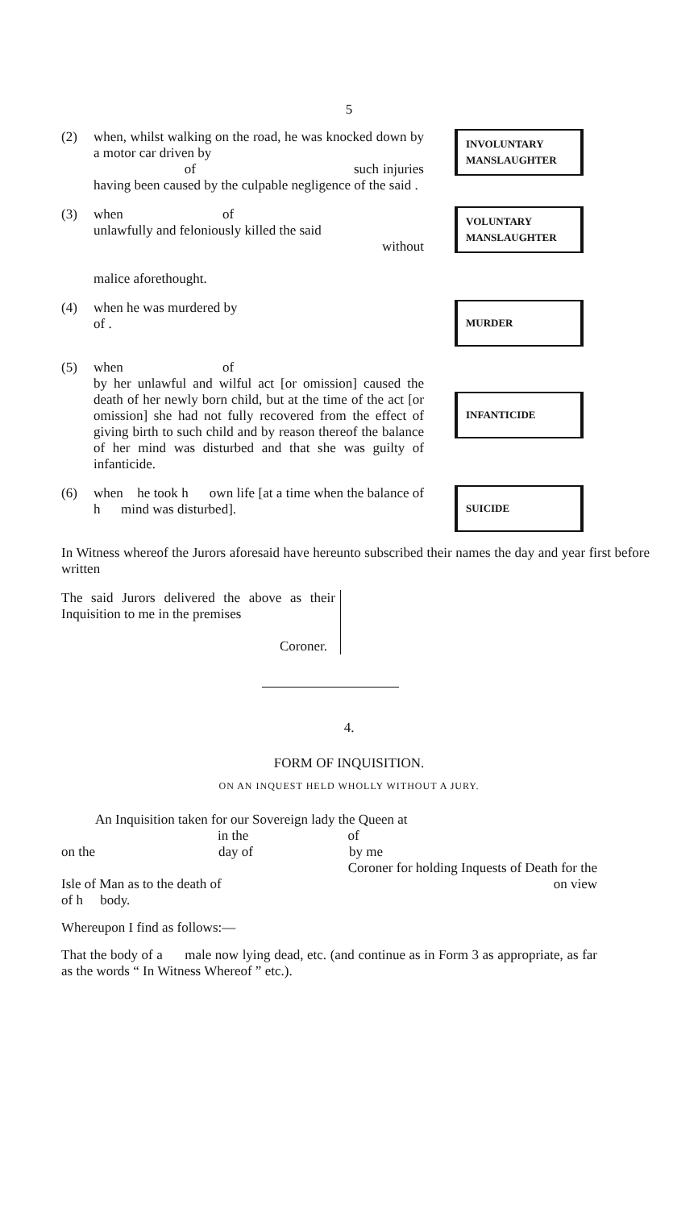5
(2) when, whilst walking on the road, he was knocked down by a motor car driven by
of such injuries having been caused by the culpable negligence of the said .
INVOLUNTARY
MANSLAUGHTER
(3) when of
unlawfully and feloniously killed the said
without
malice aforethought.
VOLUNTARY
MANSLAUGHTER
(4) when he was murdered by
of .
MURDER
(5) when of
by her unlawful and wilful act [or omission] caused the death of her newly born child, but at the time of the act [or omission] she had not fully recovered from the effect of giving birth to such child and by reason thereof the balance of her mind was disturbed and that she was guilty of infanticide.
INFANTICIDE
(6) when he took h own life [at a time when the balance of h mind was disturbed].
SUICIDE
In Witness whereof the Jurors aforesaid have hereunto subscribed their names the day and year first before written
The said Jurors delivered the above as their Inquisition to me in the premises
Coroner.
4.
FORM OF INQUISITION.
ON AN INQUEST HELD WHOLLY WITHOUT A JURY.
An Inquisition taken for our Sovereign lady the Queen at
in the of
on the day of by me
Coroner for holding Inquests of Death for the
Isle of Man as to the death of on view
of h body.
Whereupon I find as follows:—
That the body of a male now lying dead, etc. (and continue as in Form 3 as appropriate, as far as the words “ In Witness Whereof ” etc.).